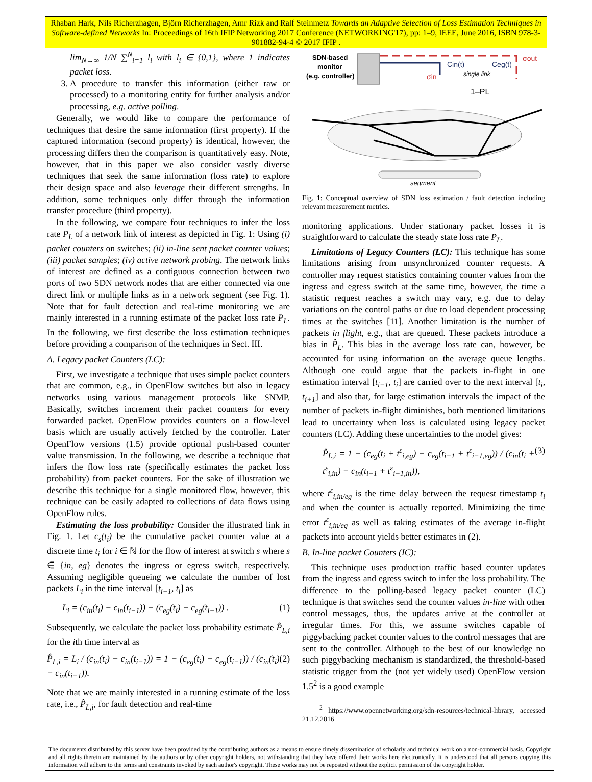Rhaban Hark, Nils Richerzhagen, Björn Richerzhagen, Amr Rizk and Ralf Steinmetz Towards an Adaptive Selection of Loss Estimation Techniques in Software-defined Networks In: Proceedings of 16th IFIP Networking 2017 Conference (NETWORKING'17), pp: 1–9, IEEE, June 2016, ISBN 978-3-901882-94-4 © 2017 IFIP .
lim<sub>N→∞</sub> 1/N ∑<sup>N</sup><sub>i=1</sub> l<sub>i</sub> with l<sub>i</sub> ∈ {0,1}, where 1 indicates packet loss.
3. A procedure to transfer this information (either raw or processed) to a monitoring entity for further analysis and/or processing, e.g. active polling.
Generally, we would like to compare the performance of techniques that desire the same information (first property). If the captured information (second property) is identical, however, the processing differs then the comparison is quantitatively easy. Note, however, that in this paper we also consider vastly diverse techniques that seek the same information (loss rate) to explore their design space and also leverage their different strengths. In addition, some techniques only differ through the information transfer procedure (third property).
In the following, we compare four techniques to infer the loss rate P<sub>L</sub> of a network link of interest as depicted in Fig. 1: Using (i) packet counters on switches; (ii) in-line sent packet counter values; (iii) packet samples; (iv) active network probing. The network links of interest are defined as a contiguous connection between two ports of two SDN network nodes that are either connected via one direct link or multiple links as in a network segment (see Fig. 1). Note that for fault detection and real-time monitoring we are mainly interested in a running estimate of the packet loss rate P<sub>L</sub>. In the following, we first describe the loss estimation techniques before providing a comparison of the techniques in Sect. III.
A. Legacy packet Counters (LC):
First, we investigate a technique that uses simple packet counters that are common, e.g., in OpenFlow switches but also in legacy networks using various management protocols like SNMP. Basically, switches increment their packet counters for every forwarded packet. OpenFlow provides counters on a flow-level basis which are usually actively fetched by the controller. Later OpenFlow versions (1.5) provide optional push-based counter value transmission. In the following, we describe a technique that infers the flow loss rate (specifically estimates the packet loss probability) from packet counters. For the sake of illustration we describe this technique for a single monitored flow, however, this technique can be easily adapted to collections of data flows using OpenFlow rules.
Estimating the loss probability: Consider the illustrated link in Fig. 1. Let c<sub>s</sub>(t<sub>i</sub>) be the cumulative packet counter value at a discrete time t<sub>i</sub> for i ∈ ℕ for the flow of interest at switch s where s ∈ {in, eg} denotes the ingress or egress switch, respectively. Assuming negligible queueing we calculate the number of lost packets L<sub>i</sub> in the time interval [t<sub>i−1</sub>, t<sub>i</sub>] as
L<sub>i</sub> = (c<sub>in</sub>(t<sub>i</sub>) − c<sub>in</sub>(t<sub>i−1</sub>)) − (c<sub>eg</sub>(t<sub>i</sub>) − c<sub>eg</sub>(t<sub>i−1</sub>)) . (1)
Subsequently, we calculate the packet loss probability estimate P̂<sub>L,i</sub> for the ith time interval as
P̂<sub>L,i</sub> = L<sub>i</sub> / (c<sub>in</sub>(t<sub>i</sub>) − c<sub>in</sub>(t<sub>i−1</sub>)) = 1 − (c<sub>eg</sub>(t<sub>i</sub>) − c<sub>eg</sub>(t<sub>i−1</sub>)) / (c<sub>in</sub>(t<sub>i</sub>) − c<sub>in</sub>(t<sub>i−1</sub>)). (2)
Note that we are mainly interested in a running estimate of the loss rate, i.e., P̂<sub>L,i</sub>, for fault detection and real-time
SDN-based
monitor
(e.g. controller)
Cin(t)
Ceg(t)
σout
σin
single link
1–PL
segment
Fig. 1: Conceptual overview of SDN loss estimation / fault detection including relevant measurement metrics.
monitoring applications. Under stationary packet losses it is straightforward to calculate the steady state loss rate P<sub>L</sub>.
Limitations of Legacy Counters (LC): This technique has some limitations arising from unsynchronized counter requests. A controller may request statistics containing counter values from the ingress and egress switch at the same time, however, the time a statistic request reaches a switch may vary, e.g. due to delay variations on the control paths or due to load dependent processing times at the switches [11]. Another limitation is the number of packets in flight, e.g., that are queued. These packets introduce a bias in P̂<sub>L</sub>. This bias in the average loss rate can, however, be accounted for using information on the average queue lengths. Although one could argue that the packets in-flight in one estimation interval [t<sub>i−1</sub>, t<sub>i</sub>] are carried over to the next interval [t<sub>i</sub>, t<sub>i+1</sub>] and also that, for large estimation intervals the impact of the number of packets in-flight diminishes, both mentioned limitations lead to uncertainty when loss is calculated using legacy packet counters (LC). Adding these uncertainties to the model gives:
P̂<sub>L,i</sub> = 1 − (c<sub>eg</sub>(t<sub>i</sub> + t<sup>ε</sup><sub>i,eg</sub>) − c<sub>eg</sub>(t<sub>i−1</sub> + t<sup>ε</sup><sub>i−1,eg</sub>)) / (c<sub>in</sub>(t<sub>i</sub> + t<sup>ε</sup><sub>i,in</sub>) − c<sub>in</sub>(t<sub>i−1</sub> + t<sup>ε</sup><sub>i−1,in</sub>)), (3)
where t<sup>ε</sup><sub>i,in/eg</sub> is the time delay between the request timestamp t<sub>i</sub> and when the counter is actually reported. Minimizing the time error t<sup>ε</sup><sub>i,in/eg</sub> as well as taking estimates of the average in-flight packets into account yields better estimates in (2).
B. In-line packet Counters (IC):
This technique uses production traffic based counter updates from the ingress and egress switch to infer the loss probability. The difference to the polling-based legacy packet counter (LC) technique is that switches send the counter values in-line with other control messages, thus, the updates arrive at the controller at irregular times. For this, we assume switches capable of piggybacking packet counter values to the control messages that are sent to the controller. Although to the best of our knowledge no such piggybacking mechanism is standardized, the threshold-based statistic trigger from the (not yet widely used) OpenFlow version 1.5<sup>2</sup> is a good example
<sup>2</sup> https://www.opennetworking.org/sdn-resources/technical-library, accessed 21.12.2016
The documents distributed by this server have been provided by the contributing authors as a means to ensure timely dissemination of scholarly and technical work on a non-commercial basis. Copyright and all rights therein are maintained by the authors or by other copyright holders, not withstanding that they have offered their works here electronically. It is understood that all persons copying this information will adhere to the terms and constraints invoked by each author's copyright. These works may not be reposted without the explicit permission of the copyright holder.